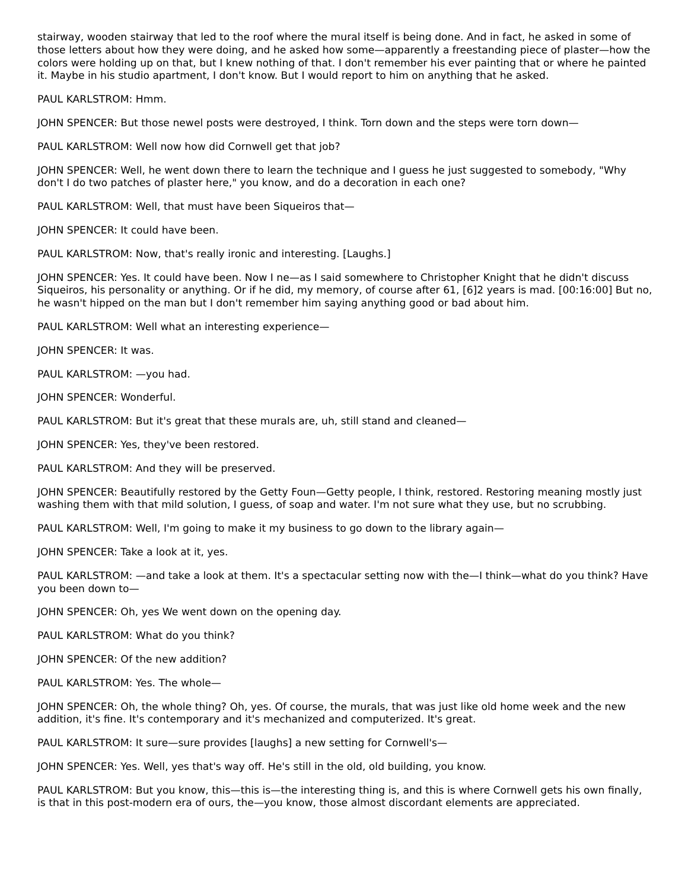stairway, wooden stairway that led to the roof where the mural itself is being done. And in fact, he asked in some of those letters about how they were doing, and he asked how some—apparently a freestanding piece of plaster—how the colors were holding up on that, but I knew nothing of that. I don't remember his ever painting that or where he painted it. Maybe in his studio apartment, I don't know. But I would report to him on anything that he asked.
PAUL KARLSTROM: Hmm.
JOHN SPENCER: But those newel posts were destroyed, I think. Torn down and the steps were torn down—
PAUL KARLSTROM: Well now how did Cornwell get that job?
JOHN SPENCER: Well, he went down there to learn the technique and I guess he just suggested to somebody, "Why don't I do two patches of plaster here," you know, and do a decoration in each one?
PAUL KARLSTROM: Well, that must have been Siqueiros that—
JOHN SPENCER: It could have been.
PAUL KARLSTROM: Now, that's really ironic and interesting. [Laughs.]
JOHN SPENCER: Yes. It could have been. Now I ne—as I said somewhere to Christopher Knight that he didn't discuss Siqueiros, his personality or anything. Or if he did, my memory, of course after 61, [6]2 years is mad. [00:16:00] But no, he wasn't hipped on the man but I don't remember him saying anything good or bad about him.
PAUL KARLSTROM: Well what an interesting experience—
JOHN SPENCER: It was.
PAUL KARLSTROM: —you had.
JOHN SPENCER: Wonderful.
PAUL KARLSTROM: But it's great that these murals are, uh, still stand and cleaned—
JOHN SPENCER: Yes, they've been restored.
PAUL KARLSTROM: And they will be preserved.
JOHN SPENCER: Beautifully restored by the Getty Foun—Getty people, I think, restored. Restoring meaning mostly just washing them with that mild solution, I guess, of soap and water. I'm not sure what they use, but no scrubbing.
PAUL KARLSTROM: Well, I'm going to make it my business to go down to the library again—
JOHN SPENCER: Take a look at it, yes.
PAUL KARLSTROM: —and take a look at them. It's a spectacular setting now with the—I think—what do you think? Have you been down to—
JOHN SPENCER: Oh, yes We went down on the opening day.
PAUL KARLSTROM: What do you think?
JOHN SPENCER: Of the new addition?
PAUL KARLSTROM: Yes. The whole—
JOHN SPENCER: Oh, the whole thing? Oh, yes. Of course, the murals, that was just like old home week and the new addition, it's fine. It's contemporary and it's mechanized and computerized. It's great.
PAUL KARLSTROM: It sure—sure provides [laughs] a new setting for Cornwell's—
JOHN SPENCER: Yes. Well, yes that's way off. He's still in the old, old building, you know.
PAUL KARLSTROM: But you know, this—this is—the interesting thing is, and this is where Cornwell gets his own finally, is that in this post-modern era of ours, the—you know, those almost discordant elements are appreciated.